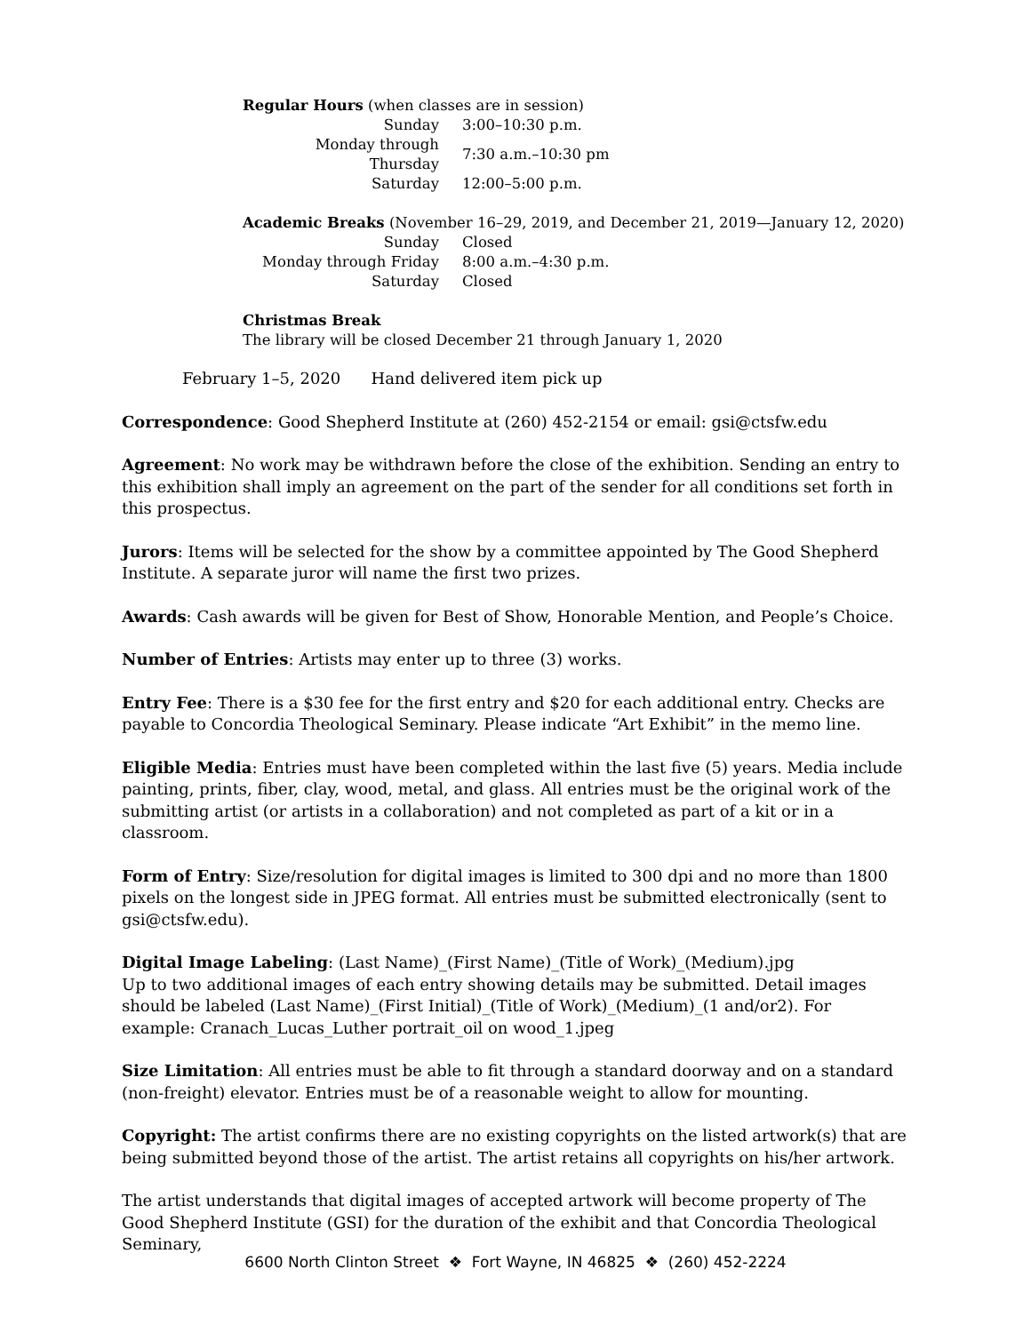Regular Hours (when classes are in session)
| Sunday | 3:00–10:30 p.m. |
| Monday through Thursday | 7:30 a.m.–10:30 pm |
| Saturday | 12:00–5:00 p.m. |
Academic Breaks (November 16–29, 2019, and December 21, 2019—January 12, 2020)
| Sunday | Closed |
| Monday through Friday | 8:00 a.m.–4:30 p.m. |
| Saturday | Closed |
Christmas Break
The library will be closed December 21 through January 1, 2020
February 1–5, 2020 Hand delivered item pick up
Correspondence: Good Shepherd Institute at (260) 452-2154 or email: gsi@ctsfw.edu
Agreement: No work may be withdrawn before the close of the exhibition. Sending an entry to this exhibition shall imply an agreement on the part of the sender for all conditions set forth in this prospectus.
Jurors: Items will be selected for the show by a committee appointed by The Good Shepherd Institute. A separate juror will name the first two prizes.
Awards: Cash awards will be given for Best of Show, Honorable Mention, and People’s Choice.
Number of Entries: Artists may enter up to three (3) works.
Entry Fee: There is a $30 fee for the first entry and $20 for each additional entry. Checks are payable to Concordia Theological Seminary. Please indicate “Art Exhibit” in the memo line.
Eligible Media: Entries must have been completed within the last five (5) years. Media include painting, prints, fiber, clay, wood, metal, and glass. All entries must be the original work of the submitting artist (or artists in a collaboration) and not completed as part of a kit or in a classroom.
Form of Entry: Size/resolution for digital images is limited to 300 dpi and no more than 1800 pixels on the longest side in JPEG format. All entries must be submitted electronically (sent to gsi@ctsfw.edu).
Digital Image Labeling: (Last Name)_(First Name)_(Title of Work)_(Medium).jpg
Up to two additional images of each entry showing details may be submitted. Detail images should be labeled (Last Name)_(First Initial)_(Title of Work)_(Medium)_(1 and/or2). For example: Cranach_Lucas_Luther portrait_oil on wood_1.jpeg
Size Limitation: All entries must be able to fit through a standard doorway and on a standard (non-freight) elevator. Entries must be of a reasonable weight to allow for mounting.
Copyright: The artist confirms there are no existing copyrights on the listed artwork(s) that are being submitted beyond those of the artist. The artist retains all copyrights on his/her artwork.
The artist understands that digital images of accepted artwork will become property of The Good Shepherd Institute (GSI) for the duration of the exhibit and that Concordia Theological Seminary,
6600 North Clinton Street ❖ Fort Wayne, IN 46825 ❖ (260) 452-2224